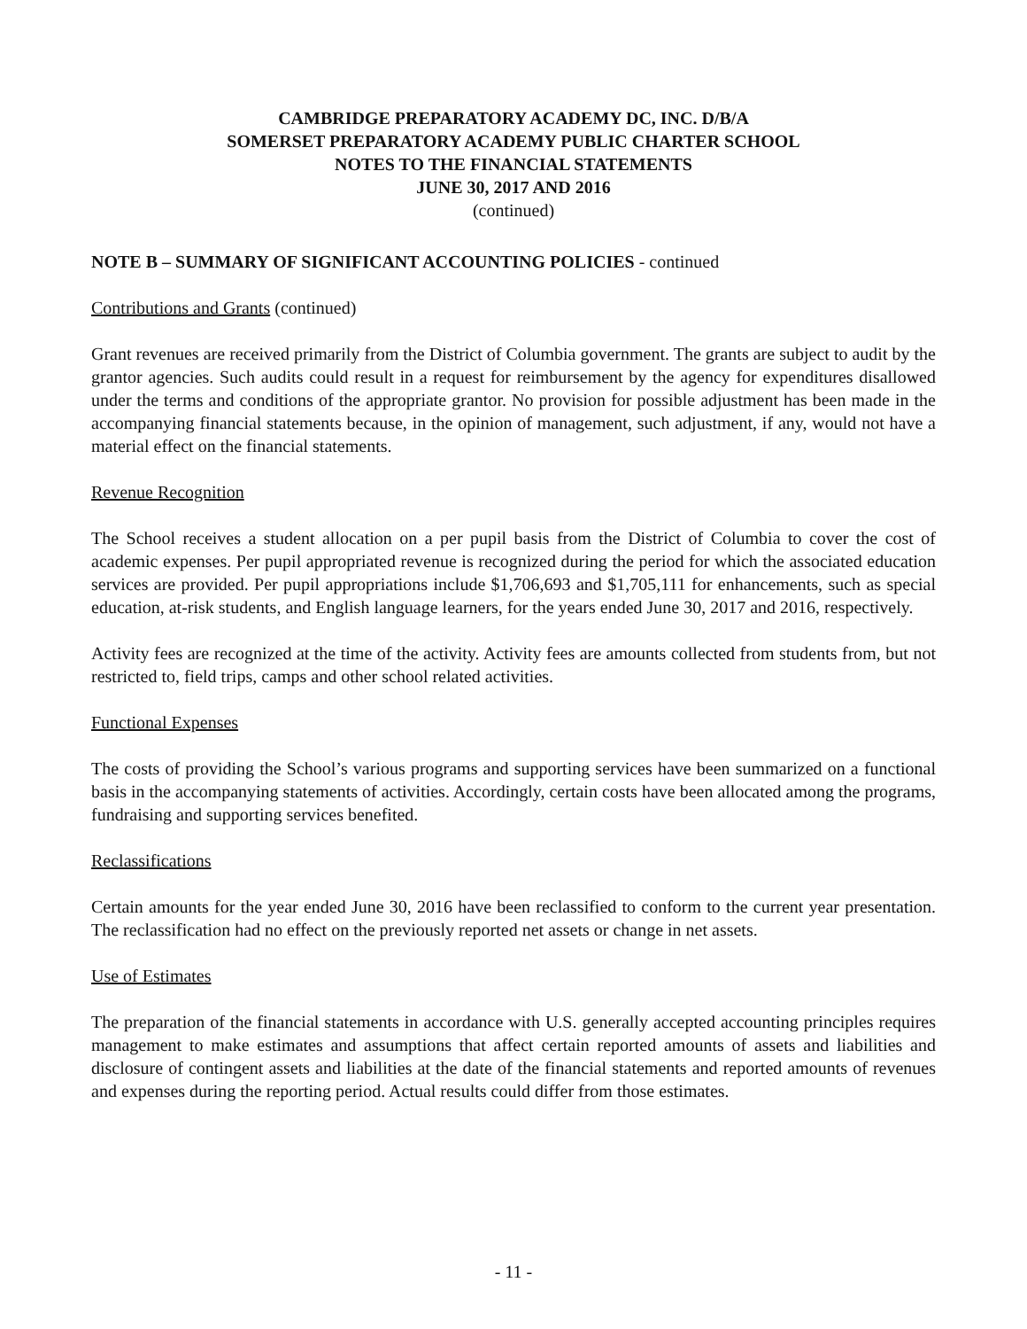CAMBRIDGE PREPARATORY ACADEMY DC, INC. D/B/A
SOMERSET PREPARATORY ACADEMY PUBLIC CHARTER SCHOOL
NOTES TO THE FINANCIAL STATEMENTS
JUNE 30, 2017 AND 2016
(continued)
NOTE B – SUMMARY OF SIGNIFICANT ACCOUNTING POLICIES - continued
Contributions and Grants (continued)
Grant revenues are received primarily from the District of Columbia government. The grants are subject to audit by the grantor agencies. Such audits could result in a request for reimbursement by the agency for expenditures disallowed under the terms and conditions of the appropriate grantor. No provision for possible adjustment has been made in the accompanying financial statements because, in the opinion of management, such adjustment, if any, would not have a material effect on the financial statements.
Revenue Recognition
The School receives a student allocation on a per pupil basis from the District of Columbia to cover the cost of academic expenses. Per pupil appropriated revenue is recognized during the period for which the associated education services are provided. Per pupil appropriations include $1,706,693 and $1,705,111 for enhancements, such as special education, at-risk students, and English language learners, for the years ended June 30, 2017 and 2016, respectively.
Activity fees are recognized at the time of the activity. Activity fees are amounts collected from students from, but not restricted to, field trips, camps and other school related activities.
Functional Expenses
The costs of providing the School’s various programs and supporting services have been summarized on a functional basis in the accompanying statements of activities. Accordingly, certain costs have been allocated among the programs, fundraising and supporting services benefited.
Reclassifications
Certain amounts for the year ended June 30, 2016 have been reclassified to conform to the current year presentation. The reclassification had no effect on the previously reported net assets or change in net assets.
Use of Estimates
The preparation of the financial statements in accordance with U.S. generally accepted accounting principles requires management to make estimates and assumptions that affect certain reported amounts of assets and liabilities and disclosure of contingent assets and liabilities at the date of the financial statements and reported amounts of revenues and expenses during the reporting period. Actual results could differ from those estimates.
- 11 -